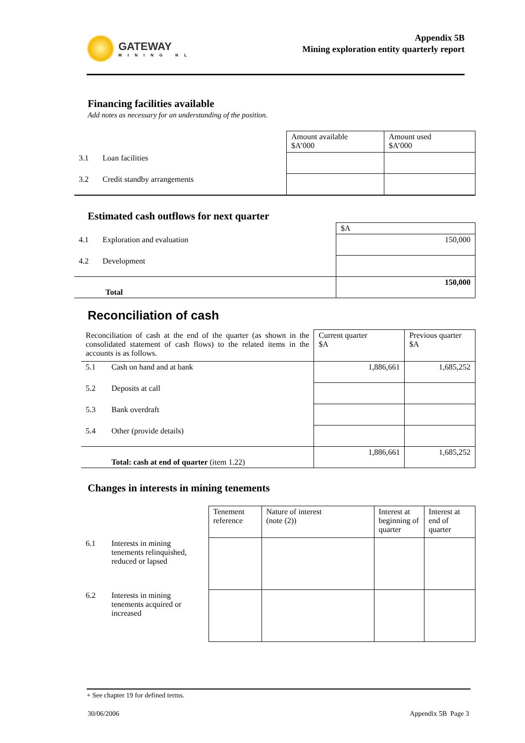GATEWAY MINING NL
Appendix 5B
Mining exploration entity quarterly report
Financing facilities available
Add notes as necessary for an understanding of the position.
| | Amount available $A’000 | Amount used $A’000 |
| 3.1 Loan facilities | | |
| 3.2 Credit standby arrangements | | |
Estimated cash outflows for next quarter
| | $A |
| 4.1 Exploration and evaluation | 150,000 |
| 4.2 Development | |
| Total | 150,000 |
Reconciliation of cash
| Reconciliation of cash at the end of the quarter (as shown in the consolidated statement of cash flows) to the related items in the accounts is as follows. | | Current quarter $A | Previous quarter $A |
| 5.1 | Cash on hand and at bank | 1,886,661 | 1,685,252 |
| 5.2 | Deposits at call | | |
| 5.3 | Bank overdraft | | |
| 5.4 | Other (provide details) | | |
| | Total: cash at end of quarter (item 1.22) | 1,886,661 | 1,685,252 |
Changes in interests in mining tenements
| | | Tenement reference | Nature of interest (note (2)) | Interest at beginning of quarter | Interest at end of quarter |
| 6.1 | Interests in mining tenements relinquished, reduced or lapsed | | | | |
| 6.2 | Interests in mining tenements acquired or increased | | | | |
+ See chapter 19 for defined terms.
30/06/2006 Appendix 5B Page 3